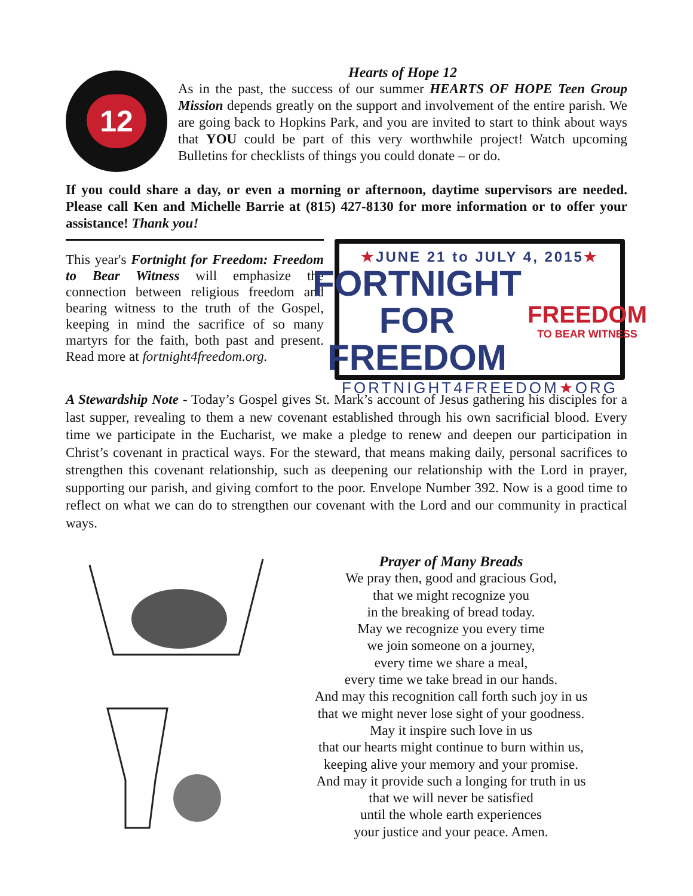12
Hearts of Hope 12
As in the past, the success of our summer HEARTS OF HOPE Teen Group Mission depends greatly on the support and involvement of the entire parish. We are going back to Hopkins Park, and you are invited to start to think about ways that YOU could be part of this very worthwhile project! Watch upcoming Bulletins for checklists of things you could donate – or do.
If you could share a day, or even a morning or afternoon, daytime supervisors are needed. Please call Ken and Michelle Barrie at (815) 427-8130 for more information or to offer your assistance! Thank you!
This year's Fortnight for Freedom: Freedom to Bear Witness will emphasize the connection between religious freedom and bearing witness to the truth of the Gospel, keeping in mind the sacrifice of so many martyrs for the faith, both past and present. Read more at fortnight4freedom.org.
★JUNE 21 to JULY 4, 2015★
FORTNIGHT
FOR FREEDOM
FREEDOM
TO BEAR WITNESS
FORTNIGHT4FREEDOM★ORG
A Stewardship Note - Today’s Gospel gives St. Mark’s account of Jesus gathering his disciples for a last supper, revealing to them a new covenant established through his own sacrificial blood. Every time we participate in the Eucharist, we make a pledge to renew and deepen our participation in Christ’s covenant in practical ways. For the steward, that means making daily, personal sacrifices to strengthen this covenant relationship, such as deepening our relationship with the Lord in prayer, supporting our parish, and giving comfort to the poor. Envelope Number 392. Now is a good time to reflect on what we can do to strengthen our covenant with the Lord and our community in practical ways.
Prayer of Many Breads
We pray then, good and gracious God,
that we might recognize you
in the breaking of bread today.
May we recognize you every time
we join someone on a journey,
every time we share a meal,
every time we take bread in our hands.
And may this recognition call forth such joy in us
that we might never lose sight of your goodness.
May it inspire such love in us
that our hearts might continue to burn within us,
keeping alive your memory and your promise.
And may it provide such a longing for truth in us
that we will never be satisfied
until the whole earth experiences
your justice and your peace. Amen.